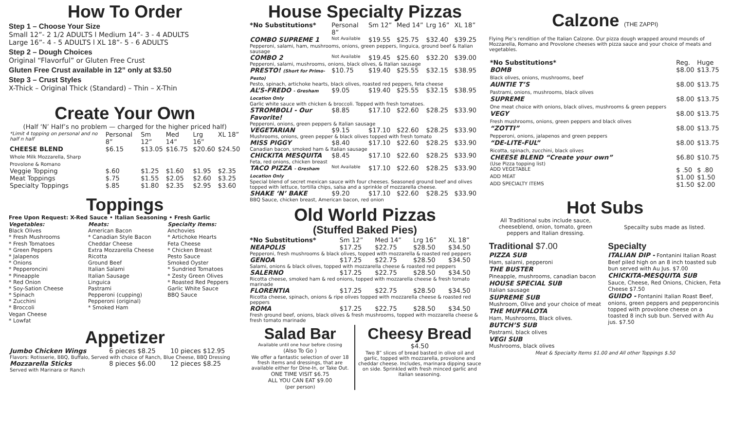How To Order
Step 1 – Choose Your Size
Small 12”- 2 1/2 ADULTS l Medium 14”- 3 - 4 ADULTS
Large 16”- 4 - 5 ADULTS l XL 18”- 5 - 6 ADULTS
Step 2 – Dough Choices
Original “Flavorful” or Gluten Free Crust
Gluten Free Crust available in 12” only at $3.50
Step 3 – Crust Styles
X-Thick – Original Thick (Standard) – Thin – X-Thin
Create Your Own
(Half ‘N’ Half’s no problem — charged for the higher priced half)
| *Limit 4 topping on personal and no half n half | Personal 8” | Sm 12” | Med 14” | Lrg 16” | XL 18” |
| --- | --- | --- | --- | --- | --- |
| CHEESE BLEND Whole Milk Mozzarella, Sharp Provolone & Romano | $6.15 | $13.05 | $16.75 | $20.60 | $24.50 |
| Veggie Topping | $.60 | $1.25 | $1.60 | $1.95 | $2.35 |
| Meat Toppings | $.75 | $1.55 | $2.05 | $2.60 | $3.25 |
| Specialty Toppings | $.85 | $1.80 | $2.35 | $2.95 | $3.60 |
Toppings
Free Upon Request: X-Red Sauce • Italian Seasoning • Fresh Garlic
Vegetables:
Black Olives
* Fresh Mushrooms
* Fresh Tomatoes
* Green Peppers
* Jalapenos
* Onions
* Pepperoncini
* Pineapple
* Red Onion
* Soy-Sation Cheese
* Spinach
* Zucchini
* Broccoli
Vegan Cheese
* Lowfat
Meats:
American Bacon
* Canadian Style Bacon
Cheddar Cheese
Extra Mozzarella Cheese
Ricotta
Ground Beef
Italian Salami
Italian Sausage
Linguica
Pastrami
Pepperoni (cupping)
Pepperoni (original)
* Smoked Ham
Specialty Items:
Anchovies
* Artichoke Hearts
Feta Cheese
* Chicken Breast
Pesto Sauce
Smoked Oyster
* Sundried Tomatoes
* Zesty Green Olives
* Roasted Red Peppers
Garlic White Sauce
BBQ Sauce
Appetizer
| Jumbo Chicken Wings | 6 pieces $8.25 | 10 pieces $12.95 |
| Flavors: Rotisserie, BBQ, Buffalo, Served with choice of Ranch, Blue Cheese, BBQ Dressing | | |
| Mozzarella Sticks | 8 pieces $6.00 | 12 pieces $8.25 |
| Served with Marinara or Ranch | | |
House Specialty Pizzas
| *No Substitutions* | Personal 8” | Sm 12” | Med 14” | Lrg 16” | XL 18” |
| --- | --- | --- | --- | --- | --- |
| COMBO SUPREME 1 | Not Available | $19.55 | $25.75 | $32.40 | $39.25 |
| Pepperoni, salami, ham, mushrooms, onions, green peppers, linguica, ground beef & Italian sausage | | | | | |
| COMBO 2 | Not Available | $19.45 | $25.60 | $32.20 | $39.00 |
| Pepperoni, salami, mushrooms, onions, black olives, & Italian sausage | | | | | |
| PRESTO! (Short for Primo-Pesto) | $10.75 | $19.40 | $25.55 | $32.15 | $38.95 |
| Pesto, spinach, artichoke hearts, black olives, roasted red peppers, feta cheese | | | | | |
| AL’S-FREDO - Gresham Location Only | $9.05 | $19.40 | $25.55 | $32.15 | $38.95 |
| Garlic white sauce with chicken & broccoli. Topped with fresh tomatoes. | | | | | |
| STROMBOLI - Our Favorite! | $8.85 | $17.10 | $22.60 | $28.25 | $33.90 |
| Pepperoni, onions, green peppers & Italian sausage | | | | | |
| VEGETARIAN | $9.15 | $17.10 | $22.60 | $28.25 | $33.90 |
| Mushrooms, onions, green pepper & black olives topped with fresh tomato | | | | | |
| MISS PIGGY | $8.40 | $17.10 | $22.60 | $28.25 | $33.90 |
| Canadian bacon, smoked ham & Italian sausage | | | | | |
| CHICKITA MESQUITA | $8.45 | $17.10 | $22.60 | $28.25 | $33.90 |
| Feta, red onions, chicken breast | | | | | |
| TACO PIZZA - Gresham Location Only | Not Available | $17.10 | $22.60 | $28.25 | $33.90 |
| Special blend of secret mexican sauce with four cheeses. Seasoned ground beef and olives topped with lettuce, tortilla chips, salsa and a sprinkle of mozzarella cheese. | | | | | |
| SHAKE ‘N’ BAKE | $9.20 | $17.10 | $22.60 | $28.25 | $33.90 |
| BBQ Sauce, chicken breast, American bacon, red onion | | | | | |
Old World Pizzas
(Stuffed Baked Pies)
| *No Substitutions* | Sm 12” | Med 14” | Lrg 16” | XL 18” |
| --- | --- | --- | --- | --- |
| NEAPOLIS | $17.25 | $22.75 | $28.50 | $34.50 |
| Pepperoni, fresh mushrooms & black olives, topped with mozzarella & roasted red peppers | | | | |
| GENOA | $17.25 | $22.75 | $28.50 | $34.50 |
| Salami, onions & black olives, topped with mozzarella cheese & roasted red peppers | | | | |
| SALERNO | $17.25 | $22.75 | $28.50 | $34.50 |
| Ricotta cheese, smoked ham & red onions, topped with mozzarella cheese & fresh tomato marinade | | | | |
| FLORENTIA | $17.25 | $22.75 | $28.50 | $34.50 |
| Ricotta cheese, spinach, onions & ripe olives topped with mozzarella cheese & roasted red peppers | | | | |
| ROMA | $17.25 | $22.75 | $28.50 | $34.50 |
| Fresh ground beef, onions, black olives & fresh mushrooms, topped with mozzarella cheese & fresh tomato marinade | | | | |
Salad Bar
Available until one hour before closing
(Also To Go )
We offer a fantastic selection of over 18 fresh items and dressings, that are available either for Dine-In, or Take Out.
ONE TIME VISIT $6.75
ALL YOU CAN EAT $9.00
(per person)
Cheesy Bread
$4.50
Two 8” slices of bread basted in olive oil and garlic, topped with mozzarella, provolone and cheddar cheese. Includes, marinara dipping sauce on side. Sprinkled with fresh minced garlic and italian seasoning.
Calzone (THE ZAPPI)
Flying Pie’s rendition of the Italian Calzone. Our pizza dough wrapped around mounds of Mozzarella, Romano and Provolone cheeses with pizza sauce and your choice of meats and vegetables.
| *No Substitutions* | Reg. | Huge |
| --- | --- | --- |
| BOMB Black olives, onions, mushrooms, beef | $8.00 | $13.75 |
| AUNTIE T’S Pastrami, onions, mushrooms, black olives | $8.00 | $13.75 |
| SUPREME One meat choice with onions, black olives, mushrooms & green peppers | $8.00 | $13.75 |
| VEGY Fresh mushrooms, onions, green peppers and black olives | $8.00 | $13.75 |
| “ZOTTI” Pepperoni, onions, jalapenos and green peppers | $8.00 | $13.75 |
| “DE-LITE-FUL” Ricotta, spinach, zucchini, black olives | $8.00 | $13.75 |
| CHEESE BLEND “Create your own” | $6.80 | $10.75 |
| (Use Pizza topping list) | | |
| ADD VEGETABLE | $ .50 | $ .80 |
| ADD MEAT | $1.00 | $1.50 |
| ADD SPECIALTY ITEMS | $1.50 | $2.00 |
Hot Subs
All Traditional subs include sauce, cheeseblend, onion, tomato, green peppers and Italian dressing.
Specailty subs made as listed.
Traditional $7.00
PIZZA SUB
Ham, salami, pepperoni
THE BUSTER
Pineapple, mushrooms, canadian bacon
HOUSE SPECIAL SUB
Italian sausage
SUPREME SUB
Mushroom, Olive and your choice of meat
THE MUFFALOTA
Ham, Mushrooms, Black olives.
BUTCH’S SUB
Pastrami, black olives
VEGI SUB
Mushrooms, black olives
Specialty
ITALIAN DIP - Fontanini Italian Roast Beef piled high on an 8 inch toasted sub bun served with Au Jus. $7.00
CHICKITA-MESQUITA SUB
Sauce, Cheese, Red Onions, Chicken, Feta Cheese $7.50
GUIDO - Fontanini Italian Roast Beef, onions, green peppers and pepperoncinis topped with provolone cheese on a toasted 8 inch sub bun. Served with Au jus. $7.50
Meat & Specialty Items $1.00 and All other Toppings $.50